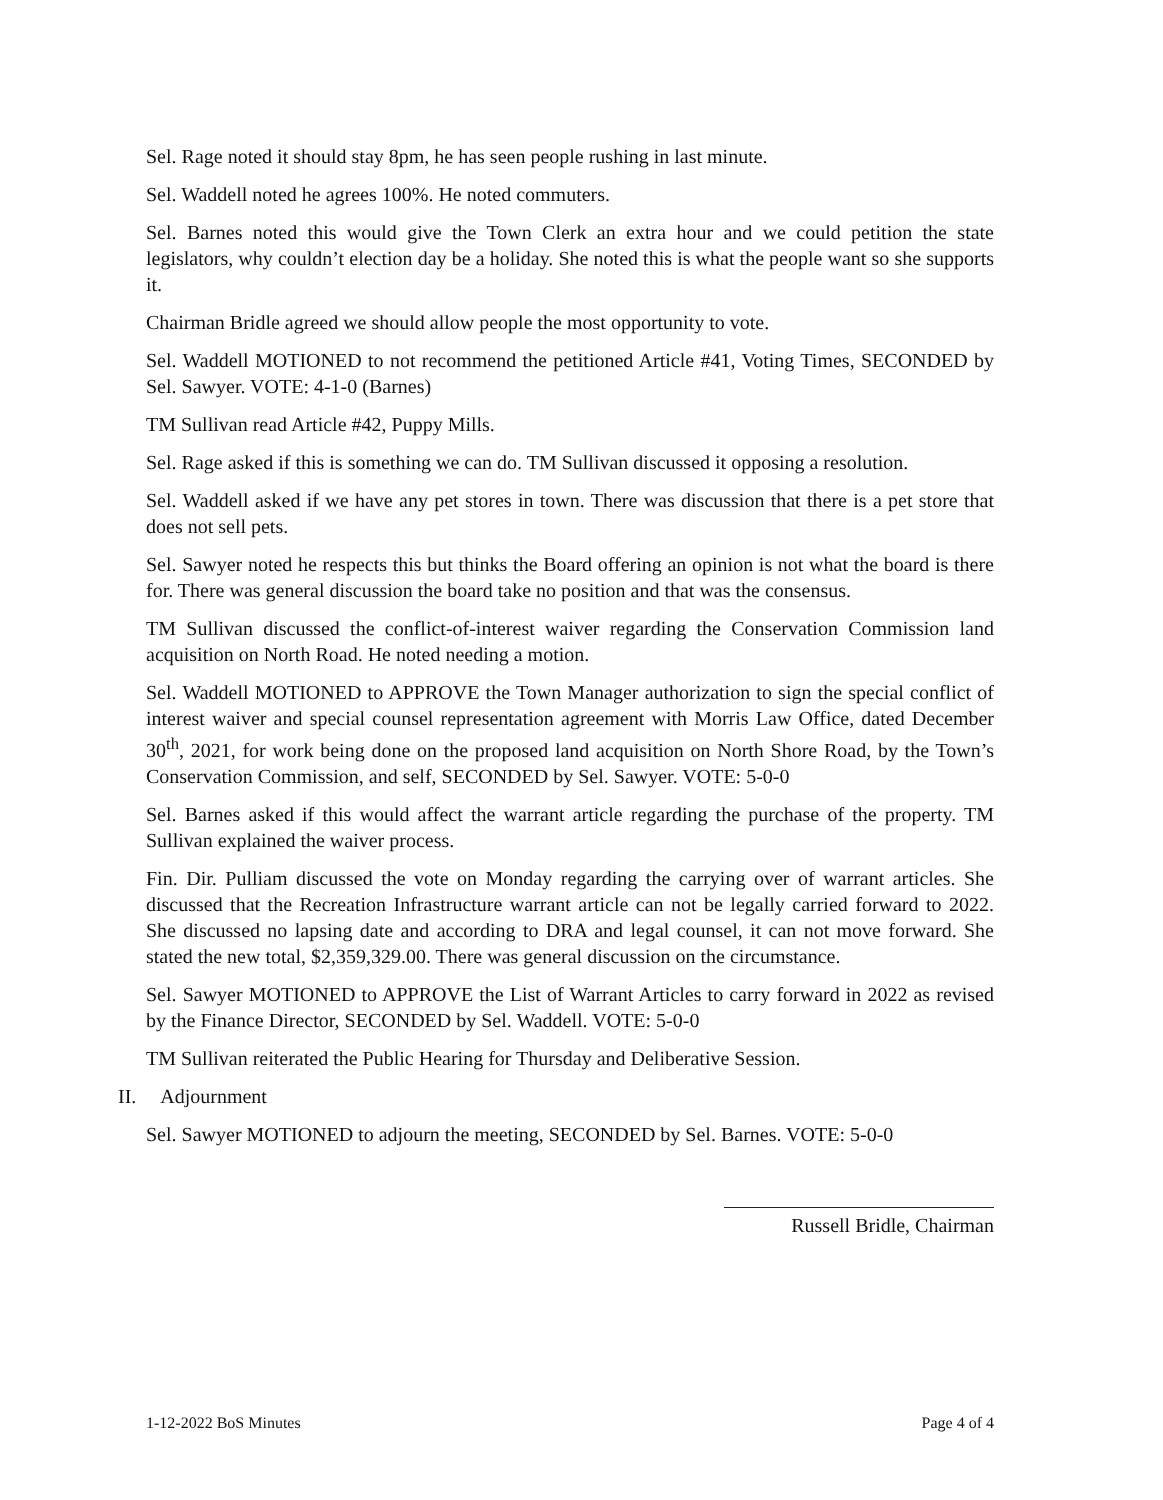Sel. Rage noted it should stay 8pm, he has seen people rushing in last minute.
Sel. Waddell noted he agrees 100%. He noted commuters.
Sel. Barnes noted this would give the Town Clerk an extra hour and we could petition the state legislators, why couldn’t election day be a holiday. She noted this is what the people want so she supports it.
Chairman Bridle agreed we should allow people the most opportunity to vote.
Sel. Waddell MOTIONED to not recommend the petitioned Article #41, Voting Times, SECONDED by Sel. Sawyer. VOTE: 4-1-0 (Barnes)
TM Sullivan read Article #42, Puppy Mills.
Sel. Rage asked if this is something we can do. TM Sullivan discussed it opposing a resolution.
Sel. Waddell asked if we have any pet stores in town. There was discussion that there is a pet store that does not sell pets.
Sel. Sawyer noted he respects this but thinks the Board offering an opinion is not what the board is there for. There was general discussion the board take no position and that was the consensus.
TM Sullivan discussed the conflict-of-interest waiver regarding the Conservation Commission land acquisition on North Road. He noted needing a motion.
Sel. Waddell MOTIONED to APPROVE the Town Manager authorization to sign the special conflict of interest waiver and special counsel representation agreement with Morris Law Office, dated December 30<sup>th</sup>, 2021, for work being done on the proposed land acquisition on North Shore Road, by the Town’s Conservation Commission, and self, SECONDED by Sel. Sawyer. VOTE: 5-0-0
Sel. Barnes asked if this would affect the warrant article regarding the purchase of the property. TM Sullivan explained the waiver process.
Fin. Dir. Pulliam discussed the vote on Monday regarding the carrying over of warrant articles. She discussed that the Recreation Infrastructure warrant article can not be legally carried forward to 2022. She discussed no lapsing date and according to DRA and legal counsel, it can not move forward. She stated the new total, $2,359,329.00. There was general discussion on the circumstance.
Sel. Sawyer MOTIONED to APPROVE the List of Warrant Articles to carry forward in 2022 as revised by the Finance Director, SECONDED by Sel. Waddell. VOTE: 5-0-0
TM Sullivan reiterated the Public Hearing for Thursday and Deliberative Session.
II. Adjournment
Sel. Sawyer MOTIONED to adjourn the meeting, SECONDED by Sel. Barnes. VOTE: 5-0-0
Russell Bridle, Chairman
1-12-2022 BoS Minutes Page 4 of 4